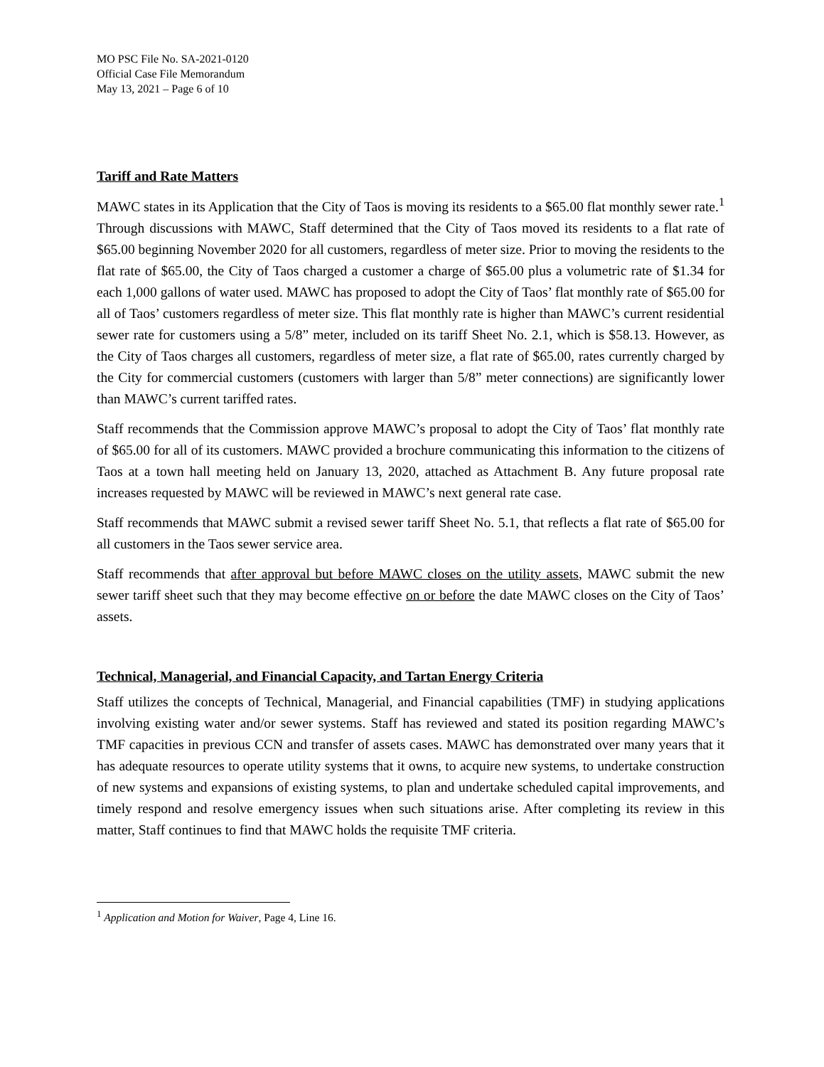MO PSC File No. SA-2021-0120
Official Case File Memorandum
May 13, 2021 – Page 6 of 10
Tariff and Rate Matters
MAWC states in its Application that the City of Taos is moving its residents to a $65.00 flat monthly sewer rate.<sup>1</sup> Through discussions with MAWC, Staff determined that the City of Taos moved its residents to a flat rate of $65.00 beginning November 2020 for all customers, regardless of meter size. Prior to moving the residents to the flat rate of $65.00, the City of Taos charged a customer a charge of $65.00 plus a volumetric rate of $1.34 for each 1,000 gallons of water used. MAWC has proposed to adopt the City of Taos’ flat monthly rate of $65.00 for all of Taos’ customers regardless of meter size. This flat monthly rate is higher than MAWC’s current residential sewer rate for customers using a 5/8” meter, included on its tariff Sheet No. 2.1, which is $58.13. However, as the City of Taos charges all customers, regardless of meter size, a flat rate of $65.00, rates currently charged by the City for commercial customers (customers with larger than 5/8” meter connections) are significantly lower than MAWC’s current tariffed rates.
Staff recommends that the Commission approve MAWC’s proposal to adopt the City of Taos’ flat monthly rate of $65.00 for all of its customers. MAWC provided a brochure communicating this information to the citizens of Taos at a town hall meeting held on January 13, 2020, attached as Attachment B. Any future proposal rate increases requested by MAWC will be reviewed in MAWC’s next general rate case.
Staff recommends that MAWC submit a revised sewer tariff Sheet No. 5.1, that reflects a flat rate of $65.00 for all customers in the Taos sewer service area.
Staff recommends that after approval but before MAWC closes on the utility assets, MAWC submit the new sewer tariff sheet such that they may become effective on or before the date MAWC closes on the City of Taos’ assets.
Technical, Managerial, and Financial Capacity, and Tartan Energy Criteria
Staff utilizes the concepts of Technical, Managerial, and Financial capabilities (TMF) in studying applications involving existing water and/or sewer systems. Staff has reviewed and stated its position regarding MAWC’s TMF capacities in previous CCN and transfer of assets cases. MAWC has demonstrated over many years that it has adequate resources to operate utility systems that it owns, to acquire new systems, to undertake construction of new systems and expansions of existing systems, to plan and undertake scheduled capital improvements, and timely respond and resolve emergency issues when such situations arise. After completing its review in this matter, Staff continues to find that MAWC holds the requisite TMF criteria.
<sup>1</sup> Application and Motion for Waiver, Page 4, Line 16.